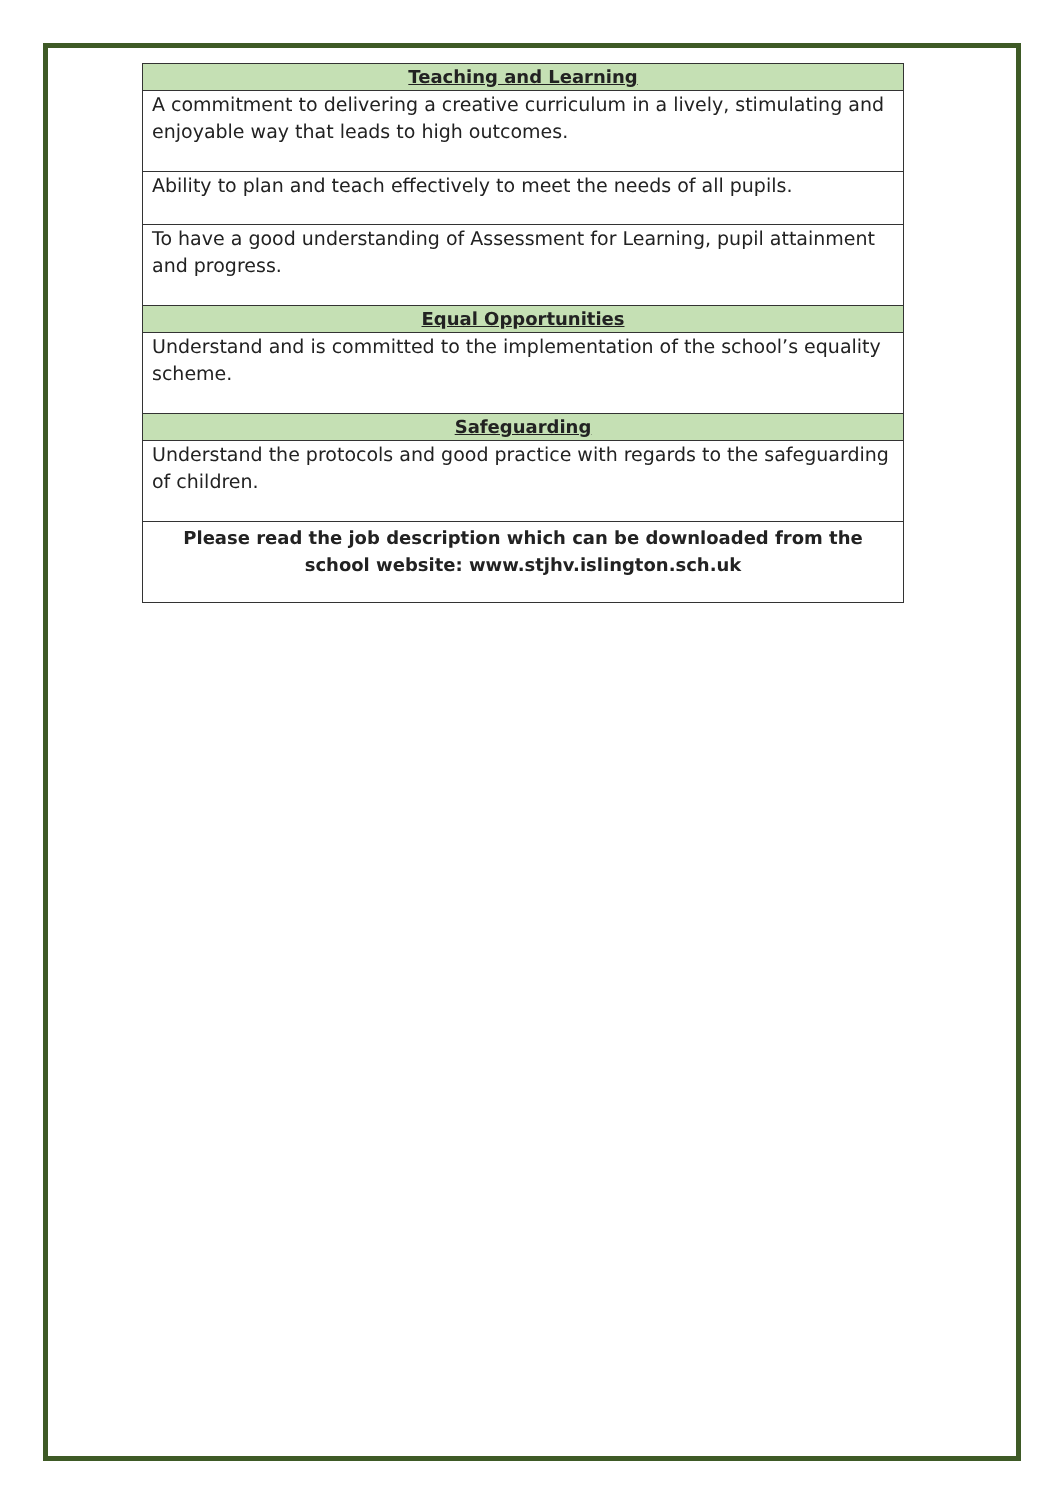| Teaching and Learning |
| --- |
| A commitment to delivering a creative curriculum in a lively, stimulating and enjoyable way that leads to high outcomes. |
| Ability to plan and teach effectively to meet the needs of all pupils. |
| To have a good understanding of Assessment for Learning, pupil attainment and progress. |
| Equal Opportunities |
| Understand and is committed to the implementation of the school’s equality scheme. |
| Safeguarding |
| Understand the protocols and good practice with regards to the safeguarding of children. |
| Please read the job description which can be downloaded from the school website: www.stjhv.islington.sch.uk |